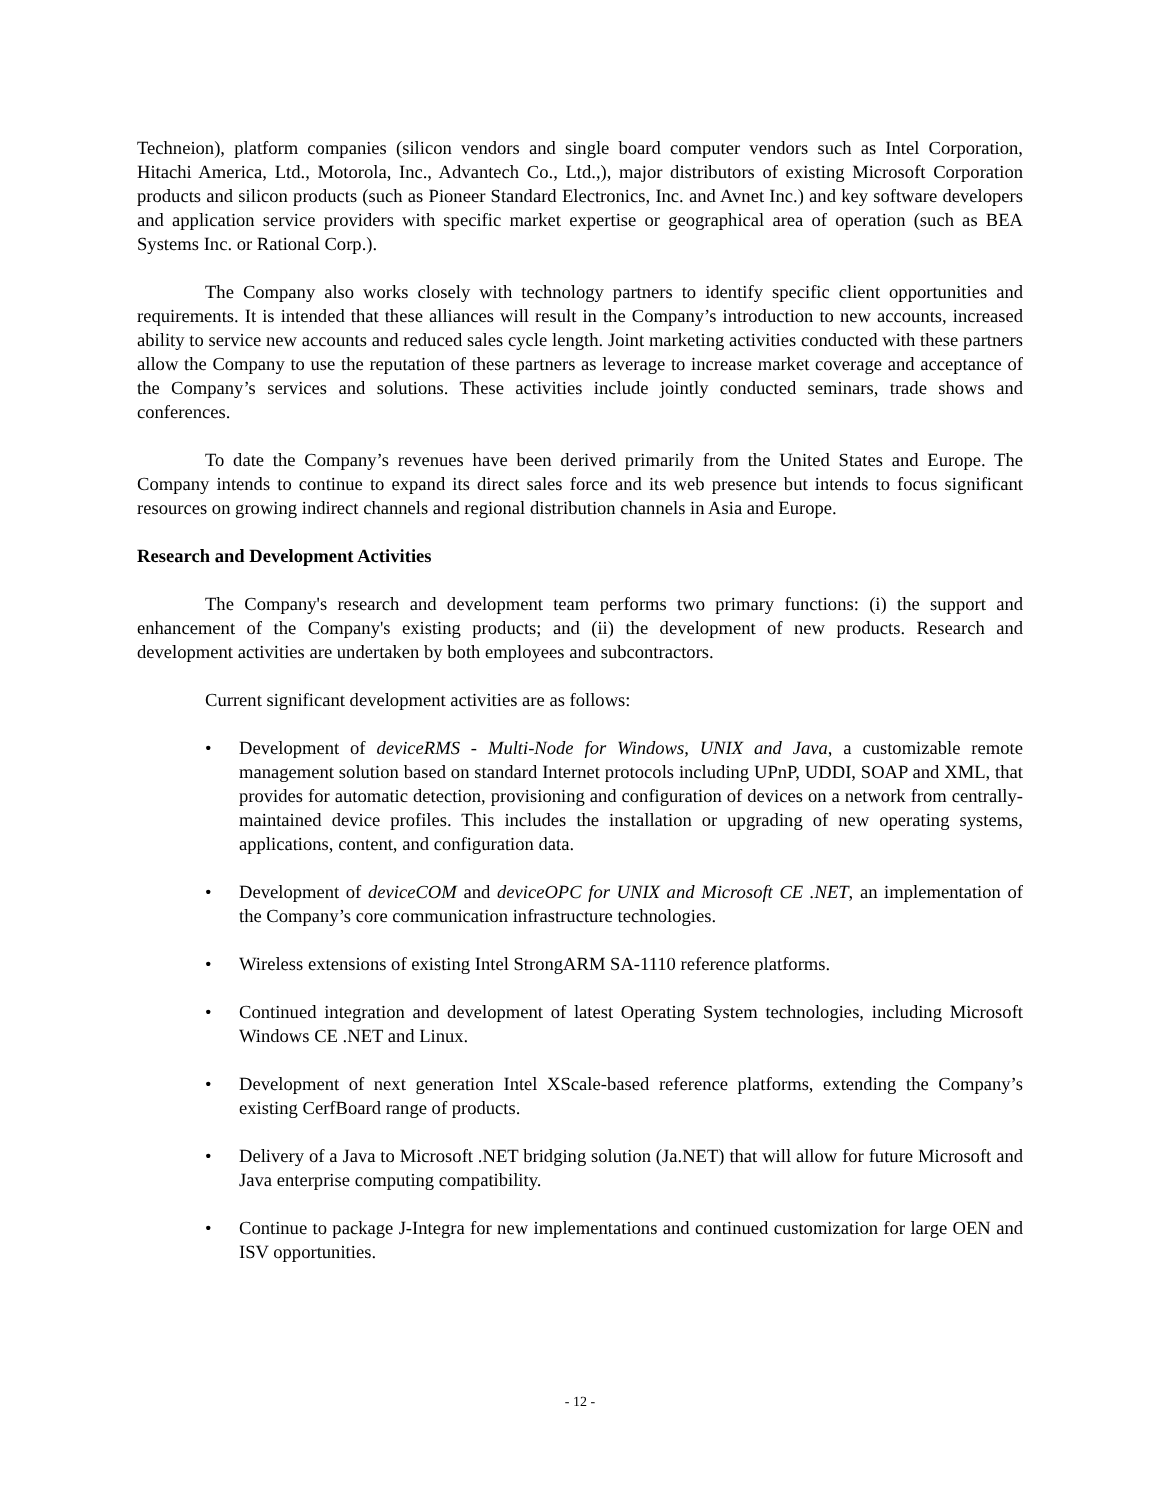Techneion), platform companies (silicon vendors and single board computer vendors such as Intel Corporation, Hitachi America, Ltd., Motorola, Inc., Advantech Co., Ltd.,), major distributors of existing Microsoft Corporation products and silicon products (such as Pioneer Standard Electronics, Inc. and Avnet Inc.) and key software developers and application service providers with specific market expertise or geographical area of operation (such as BEA Systems Inc. or Rational Corp.).
The Company also works closely with technology partners to identify specific client opportunities and requirements. It is intended that these alliances will result in the Company’s introduction to new accounts, increased ability to service new accounts and reduced sales cycle length. Joint marketing activities conducted with these partners allow the Company to use the reputation of these partners as leverage to increase market coverage and acceptance of the Company’s services and solutions. These activities include jointly conducted seminars, trade shows and conferences.
To date the Company’s revenues have been derived primarily from the United States and Europe. The Company intends to continue to expand its direct sales force and its web presence but intends to focus significant resources on growing indirect channels and regional distribution channels in Asia and Europe.
Research and Development Activities
The Company's research and development team performs two primary functions: (i) the support and enhancement of the Company's existing products; and (ii) the development of new products. Research and development activities are undertaken by both employees and subcontractors.
Current significant development activities are as follows:
• Development of deviceRMS - Multi-Node for Windows, UNIX and Java, a customizable remote management solution based on standard Internet protocols including UPnP, UDDI, SOAP and XML, that provides for automatic detection, provisioning and configuration of devices on a network from centrally-maintained device profiles. This includes the installation or upgrading of new operating systems, applications, content, and configuration data.
• Development of deviceCOM and deviceOPC for UNIX and Microsoft CE .NET, an implementation of the Company’s core communication infrastructure technologies.
• Wireless extensions of existing Intel StrongARM SA-1110 reference platforms.
• Continued integration and development of latest Operating System technologies, including Microsoft Windows CE .NET and Linux.
• Development of next generation Intel XScale-based reference platforms, extending the Company’s existing CerfBoard range of products.
• Delivery of a Java to Microsoft .NET bridging solution (Ja.NET) that will allow for future Microsoft and Java enterprise computing compatibility.
• Continue to package J-Integra for new implementations and continued customization for large OEN and ISV opportunities.
- 12 -